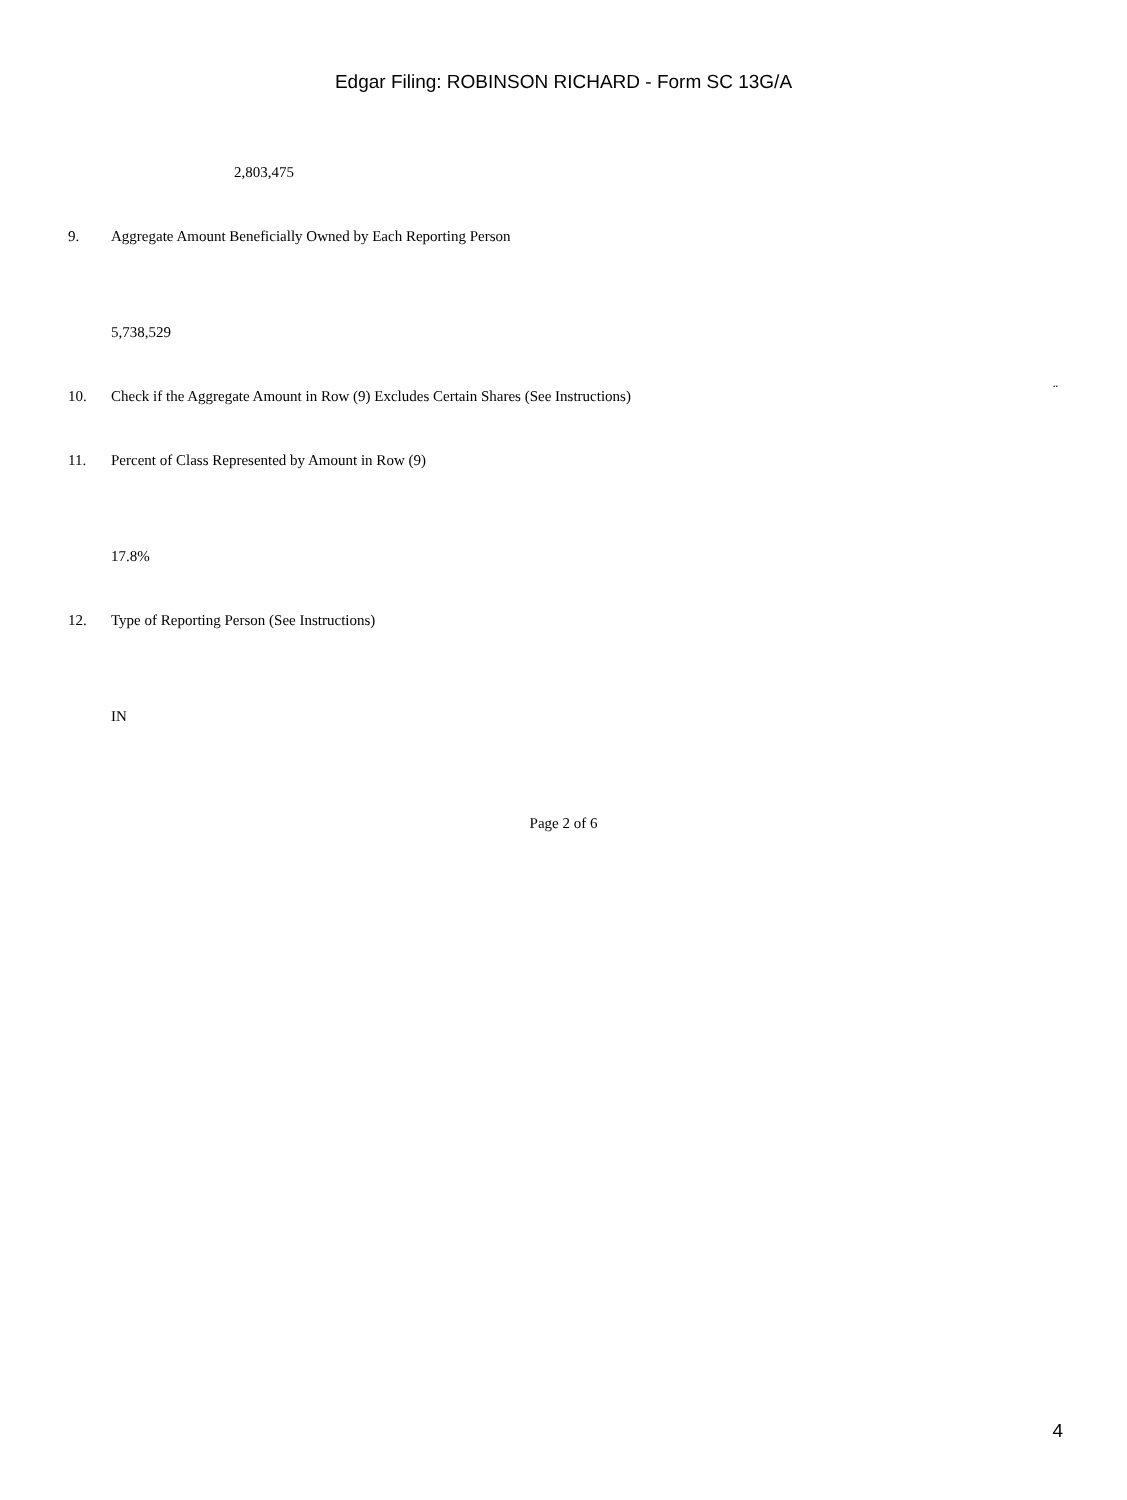Edgar Filing: ROBINSON RICHARD - Form SC 13G/A
2,803,475
9. Aggregate Amount Beneficially Owned by Each Reporting Person
5,738,529
10. Check if the Aggregate Amount in Row (9) Excludes Certain Shares (See Instructions) ¨
11. Percent of Class Represented by Amount in Row (9)
17.8%
12. Type of Reporting Person (See Instructions)
IN
Page 2 of 6
4